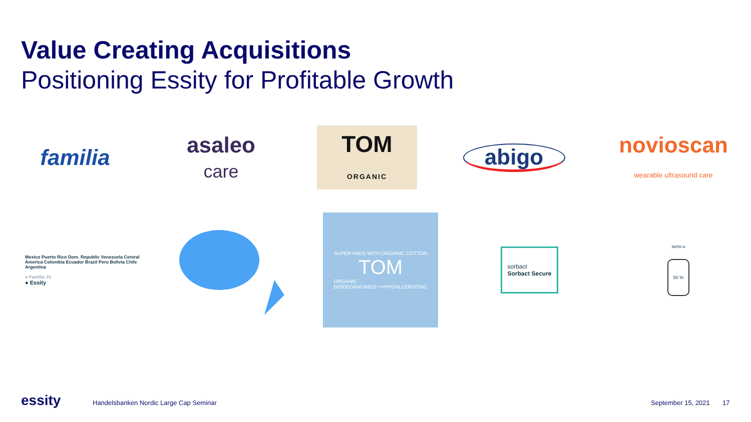Value Creating Acquisitions
Positioning Essity for Profitable Growth
familia
asaleo
care
TOM
ORGANIC
abigo
novioscan
wearable ultrasound care
Mexico Puerto Rico Dom. Republic Venezuela Central America Colombia Ecuador Brazil Peru Bolivia Chile Argentina
● Familia JV
● Essity
SUPER PADS WITH ORGANIC COTTON
TOM
ORGANIC
BIODEGRADABLE • HYPOALLERGENIC
sorbact
Sorbact Secure
sens-u
50 %
essity
Handelsbanken Nordic Large Cap Seminar
September 15, 2021 17